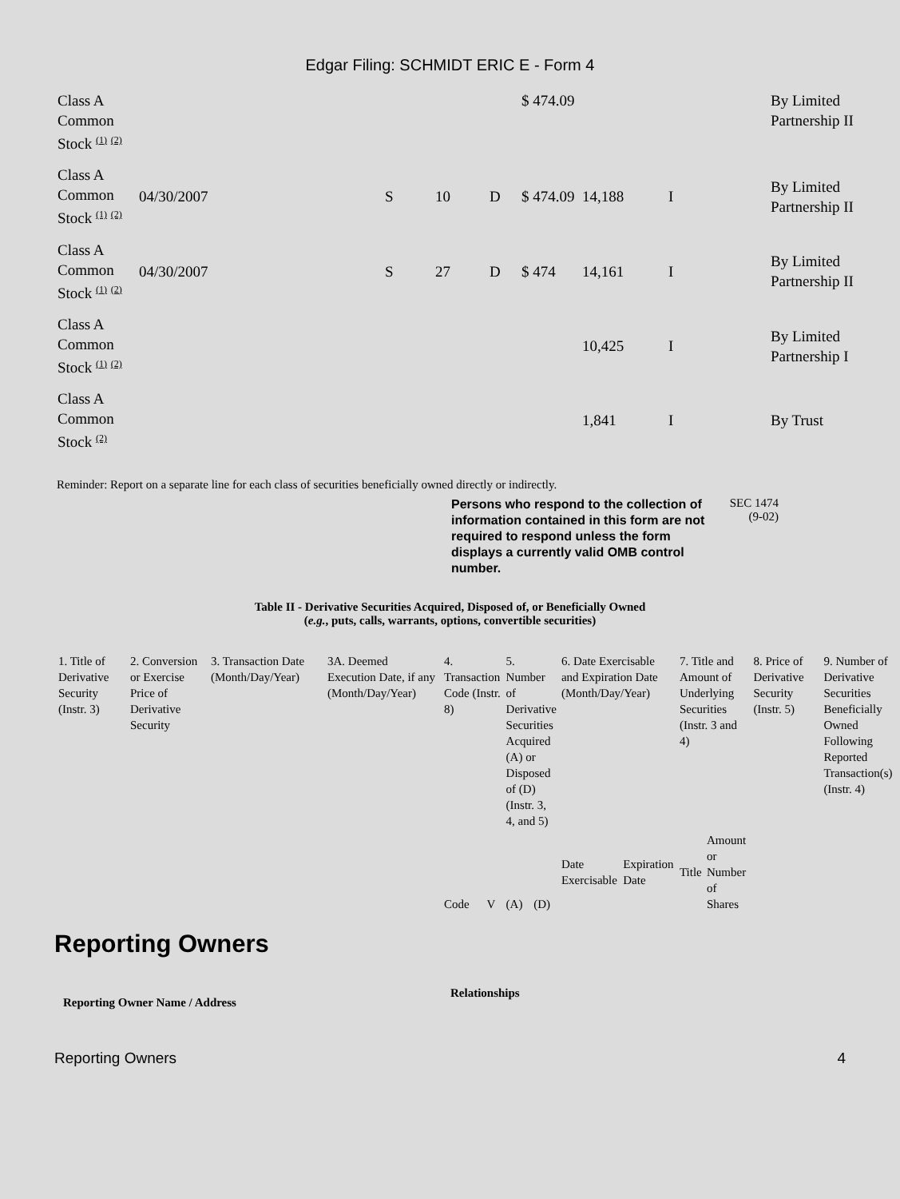Edgar Filing: SCHMIDT ERIC E - Form 4
| Class A Common Stock <sup>(1)</sup> <sup>(2)</sup> | | | | | $ 474.09 | | | By Limited Partnership II |
| Class A Common Stock <sup>(1)</sup> <sup>(2)</sup> | 04/30/2007 | S | 10 | D | $ 474.09 | 14,188 | I | By Limited Partnership II |
| Class A Common Stock <sup>(1)</sup> <sup>(2)</sup> | 04/30/2007 | S | 27 | D | $ 474 | 14,161 | I | By Limited Partnership II |
| Class A Common Stock <sup>(1)</sup> <sup>(2)</sup> | | | | | | 10,425 | I | By Limited Partnership I |
| Class A Common Stock <sup>(2)</sup> | | | | | | 1,841 | I | By Trust |
Reminder: Report on a separate line for each class of securities beneficially owned directly or indirectly.
Persons who respond to the collection of information contained in this form are not required to respond unless the form displays a currently valid OMB control number.
SEC 1474 (9-02)
Table II - Derivative Securities Acquired, Disposed of, or Beneficially Owned
(e.g., puts, calls, warrants, options, convertible securities)
| 1. Title of Derivative Security (Instr. 3) | 2. Conversion or Exercise Price of Derivative Security | 3. Transaction Date (Month/Day/Year) | 3A. Deemed Execution Date, if any (Month/Day/Year) | 4. Transaction Code (Instr. 8) | | 5. Number of Derivative Securities Acquired (A) or Disposed of (D) (Instr. 3, 4, and 5) | | 6. Date Exercisable and Expiration Date (Month/Day/Year) | | 7. Title and Amount of Underlying Securities (Instr. 3 and 4) | | 8. Price of Derivative Security (Instr. 5) | 9. Number of Derivative Securities Beneficially Owned Following Reported Transaction(s) (Instr. 4) |
| | | | | Code | V | (A) | (D) | Date Exercisable | Expiration Date | Title | Amount or Number of Shares | | |
Reporting Owners
Reporting Owner Name / Address
Relationships
Reporting Owners 4